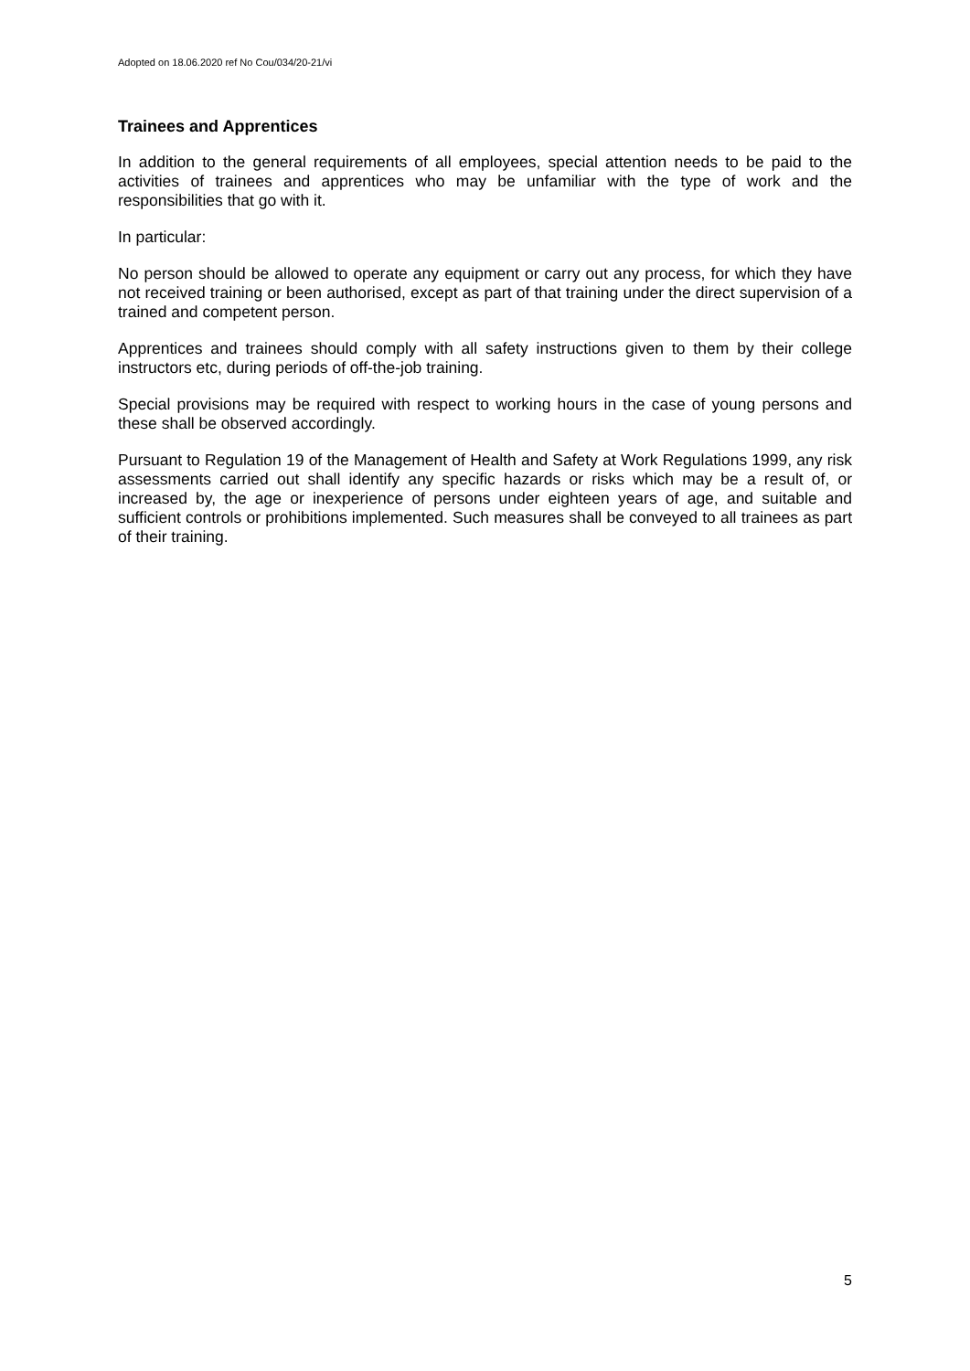Adopted on 18.06.2020 ref No Cou/034/20-21/vi
Trainees and Apprentices
In addition to the general requirements of all employees, special attention needs to be paid to the activities of trainees and apprentices who may be unfamiliar with the type of work and the responsibilities that go with it.
In particular:
No person should be allowed to operate any equipment or carry out any process, for which they have not received training or been authorised, except as part of that training under the direct supervision of a trained and competent person.
Apprentices and trainees should comply with all safety instructions given to them by their college instructors etc, during periods of off-the-job training.
Special provisions may be required with respect to working hours in the case of young persons and these shall be observed accordingly.
Pursuant to Regulation 19 of the Management of Health and Safety at Work Regulations 1999, any risk assessments carried out shall identify any specific hazards or risks which may be a result of, or increased by, the age or inexperience of persons under eighteen years of age, and suitable and sufficient controls or prohibitions implemented. Such measures shall be conveyed to all trainees as part of their training.
5